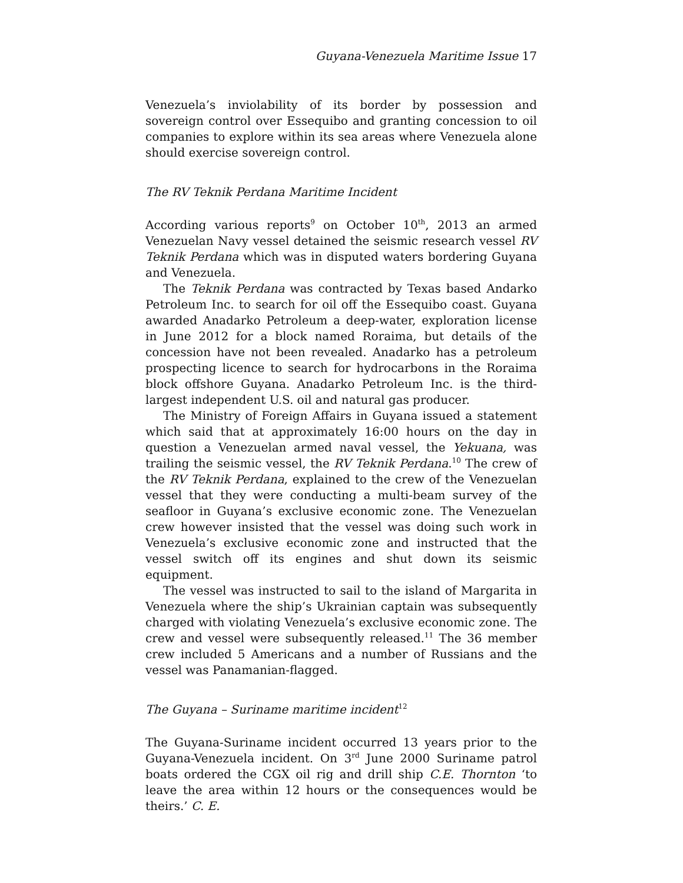Guyana-Venezuela Maritime Issue 17
Venezuela’s inviolability of its border by possession and sovereign control over Essequibo and granting concession to oil companies to explore within its sea areas where Venezuela alone should exercise sovereign control.
The RV Teknik Perdana Maritime Incident
According various reports<sup>9</sup> on October 10<sup>th</sup>, 2013 an armed Venezuelan Navy vessel detained the seismic research vessel RV Teknik Perdana which was in disputed waters bordering Guyana and Venezuela.
The Teknik Perdana was contracted by Texas based Andarko Petroleum Inc. to search for oil off the Essequibo coast. Guyana awarded Anadarko Petroleum a deep-water, exploration license in June 2012 for a block named Roraima, but details of the concession have not been revealed. Anadarko has a petroleum prospecting licence to search for hydrocarbons in the Roraima block offshore Guyana. Anadarko Petroleum Inc. is the third-largest independent U.S. oil and natural gas producer.
The Ministry of Foreign Affairs in Guyana issued a statement which said that at approximately 16:00 hours on the day in question a Venezuelan armed naval vessel, the Yekuana, was trailing the seismic vessel, the RV Teknik Perdana.<sup>10</sup> The crew of the RV Teknik Perdana, explained to the crew of the Venezuelan vessel that they were conducting a multi-beam survey of the seafloor in Guyana’s exclusive economic zone. The Venezuelan crew however insisted that the vessel was doing such work in Venezuela’s exclusive economic zone and instructed that the vessel switch off its engines and shut down its seismic equipment.
The vessel was instructed to sail to the island of Margarita in Venezuela where the ship’s Ukrainian captain was subsequently charged with violating Venezuela’s exclusive economic zone. The crew and vessel were subsequently released.<sup>11</sup> The 36 member crew included 5 Americans and a number of Russians and the vessel was Panamanian-flagged.
The Guyana – Suriname maritime incident<sup>12</sup>
The Guyana-Suriname incident occurred 13 years prior to the Guyana-Venezuela incident. On 3<sup>rd</sup> June 2000 Suriname patrol boats ordered the CGX oil rig and drill ship C.E. Thornton ‘to leave the area within 12 hours or the consequences would be theirs.’ C. E.